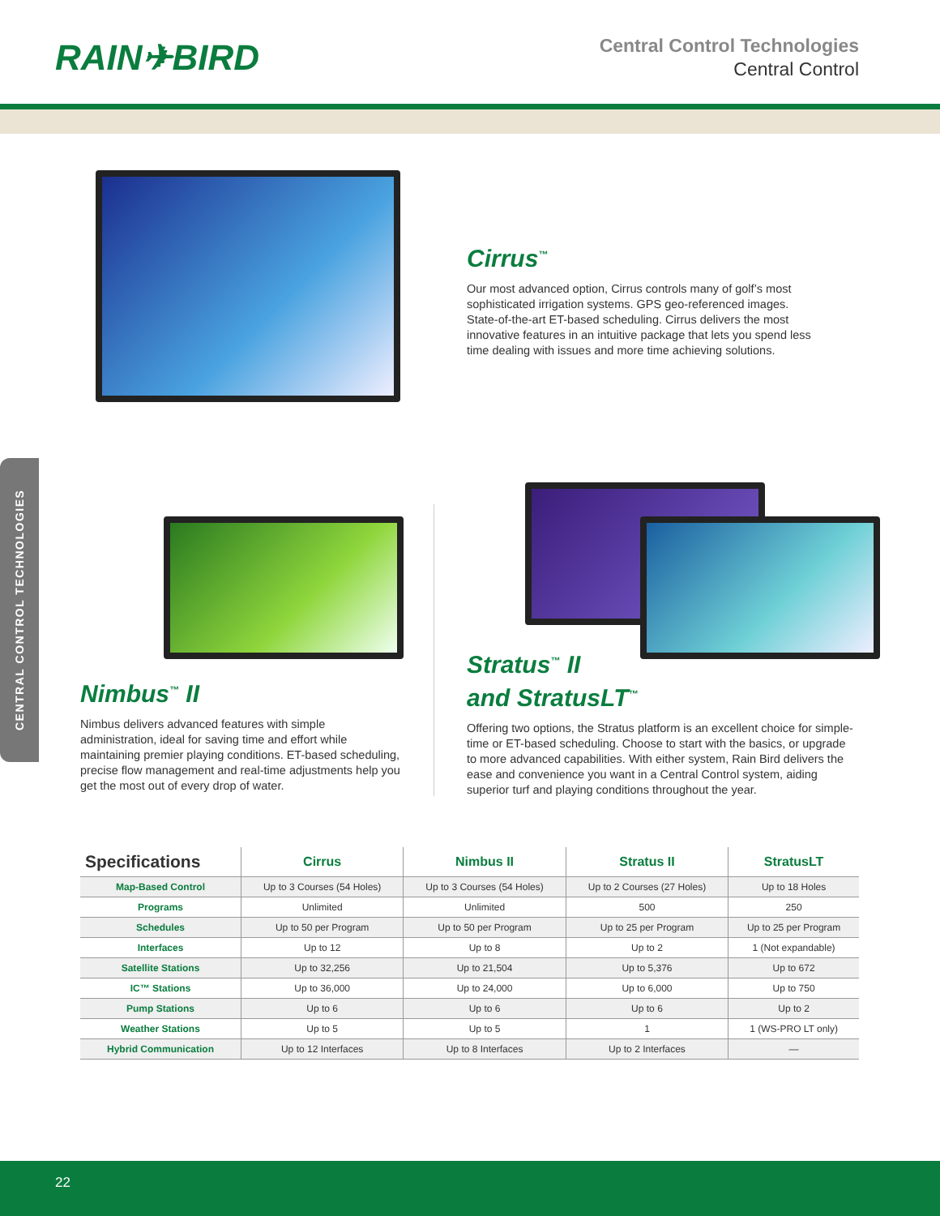RAIN✈BIRD
Central Control Technologies
Central Control
CENTRAL CONTROL TECHNOLOGIES
Cirrus<sup>™</sup>
Our most advanced option, Cirrus controls many of golf’s most sophisticated irrigation systems. GPS geo-referenced images. State-of-the-art ET-based scheduling. Cirrus delivers the most innovative features in an intuitive package that lets you spend less time dealing with issues and more time achieving solutions.
Nimbus<sup>™</sup> II
Nimbus delivers advanced features with simple administration, ideal for saving time and effort while maintaining premier playing conditions. ET-based scheduling, precise flow management and real-time adjustments help you get the most out of every drop of water.
Stratus<sup>™</sup> II
and StratusLT<sup>™</sup>
Offering two options, the Stratus platform is an excellent choice for simple-time or ET-based scheduling. Choose to start with the basics, or upgrade to more advanced capabilities. With either system, Rain Bird delivers the ease and convenience you want in a Central Control system, aiding superior turf and playing conditions throughout the year.
| Specifications | Cirrus | Nimbus II | Stratus II | StratusLT |
| --- | --- | --- | --- | --- |
| Map-Based Control | Up to 3 Courses (54 Holes) | Up to 3 Courses (54 Holes) | Up to 2 Courses (27 Holes) | Up to 18 Holes |
| Programs | Unlimited | Unlimited | 500 | 250 |
| Schedules | Up to 50 per Program | Up to 50 per Program | Up to 25 per Program | Up to 25 per Program |
| Interfaces | Up to 12 | Up to 8 | Up to 2 | 1 (Not expandable) |
| Satellite Stations | Up to 32,256 | Up to 21,504 | Up to 5,376 | Up to 672 |
| IC™ Stations | Up to 36,000 | Up to 24,000 | Up to 6,000 | Up to 750 |
| Pump Stations | Up to 6 | Up to 6 | Up to 6 | Up to 2 |
| Weather Stations | Up to 5 | Up to 5 | 1 | 1 (WS-PRO LT only) |
| Hybrid Communication | Up to 12 Interfaces | Up to 8 Interfaces | Up to 2 Interfaces | — |
22